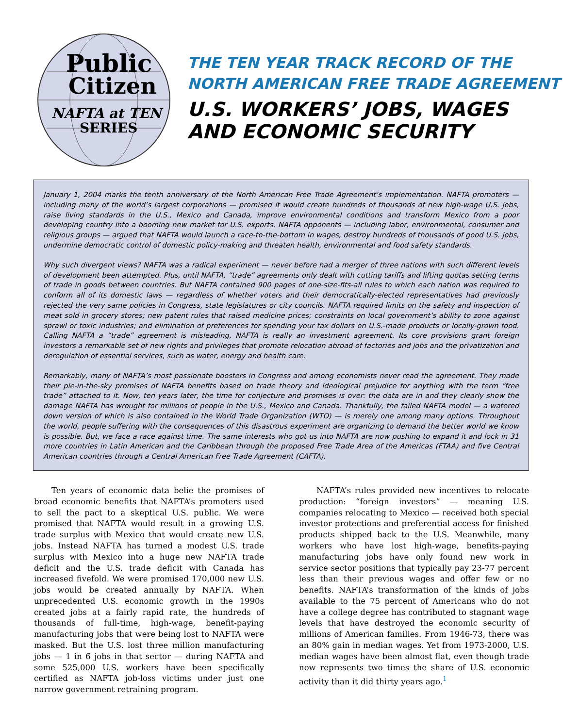Public
Citizen
NAFTA at TEN
SERIES
THE TEN YEAR TRACK RECORD OF THE
NORTH AMERICAN FREE TRADE AGREEMENT
U.S. WORKERS’ JOBS, WAGES
AND ECONOMIC SECURITY
January 1, 2004 marks the tenth anniversary of the North American Free Trade Agreement’s implementation. NAFTA promoters — including many of the world’s largest corporations — promised it would create hundreds of thousands of new high-wage U.S. jobs, raise living standards in the U.S., Mexico and Canada, improve environmental conditions and transform Mexico from a poor developing country into a booming new market for U.S. exports. NAFTA opponents — including labor, environmental, consumer and religious groups — argued that NAFTA would launch a race-to-the-bottom in wages, destroy hundreds of thousands of good U.S. jobs, undermine democratic control of domestic policy-making and threaten health, environmental and food safety standards.
Why such divergent views? NAFTA was a radical experiment — never before had a merger of three nations with such different levels of development been attempted. Plus, until NAFTA, “trade” agreements only dealt with cutting tariffs and lifting quotas setting terms of trade in goods between countries. But NAFTA contained 900 pages of one-size-fits-all rules to which each nation was required to conform all of its domestic laws — regardless of whether voters and their democratically-elected representatives had previously rejected the very same policies in Congress, state legislatures or city councils. NAFTA required limits on the safety and inspection of meat sold in grocery stores; new patent rules that raised medicine prices; constraints on local government’s ability to zone against sprawl or toxic industries; and elimination of preferences for spending your tax dollars on U.S.-made products or locally-grown food. Calling NAFTA a “trade” agreement is misleading, NAFTA is really an investment agreement. Its core provisions grant foreign investors a remarkable set of new rights and privileges that promote relocation abroad of factories and jobs and the privatization and deregulation of essential services, such as water, energy and health care.
Remarkably, many of NAFTA’s most passionate boosters in Congress and among economists never read the agreement. They made their pie-in-the-sky promises of NAFTA benefits based on trade theory and ideological prejudice for anything with the term “free trade” attached to it. Now, ten years later, the time for conjecture and promises is over: the data are in and they clearly show the damage NAFTA has wrought for millions of people in the U.S., Mexico and Canada. Thankfully, the failed NAFTA model — a watered down version of which is also contained in the World Trade Organization (WTO) — is merely one among many options. Throughout the world, people suffering with the consequences of this disastrous experiment are organizing to demand the better world we know is possible. But, we face a race against time. The same interests who got us into NAFTA are now pushing to expand it and lock in 31 more countries in Latin American and the Caribbean through the proposed Free Trade Area of the Americas (FTAA) and five Central American countries through a Central American Free Trade Agreement (CAFTA).
Ten years of economic data belie the promises of broad economic benefits that NAFTA’s promoters used to sell the pact to a skeptical U.S. public. We were promised that NAFTA would result in a growing U.S. trade surplus with Mexico that would create new U.S. jobs. Instead NAFTA has turned a modest U.S. trade surplus with Mexico into a huge new NAFTA trade deficit and the U.S. trade deficit with Canada has increased fivefold. We were promised 170,000 new U.S. jobs would be created annually by NAFTA. When unprecedented U.S. economic growth in the 1990s created jobs at a fairly rapid rate, the hundreds of thousands of full-time, high-wage, benefit-paying manufacturing jobs that were being lost to NAFTA were masked. But the U.S. lost three million manufacturing jobs — 1 in 6 jobs in that sector — during NAFTA and some 525,000 U.S. workers have been specifically certified as NAFTA job-loss victims under just one narrow government retraining program.
NAFTA’s rules provided new incentives to relocate production: “foreign investors” — meaning U.S. companies relocating to Mexico — received both special investor protections and preferential access for finished products shipped back to the U.S. Meanwhile, many workers who have lost high-wage, benefits-paying manufacturing jobs have only found new work in service sector positions that typically pay 23-77 percent less than their previous wages and offer few or no benefits. NAFTA’s transformation of the kinds of jobs available to the 75 percent of Americans who do not have a college degree has contributed to stagnant wage levels that have destroyed the economic security of millions of American families. From 1946-73, there was an 80% gain in median wages. Yet from 1973-2000, U.S. median wages have been almost flat, even though trade now represents two times the share of U.S. economic activity than it did thirty years ago.<sup>1</sup>